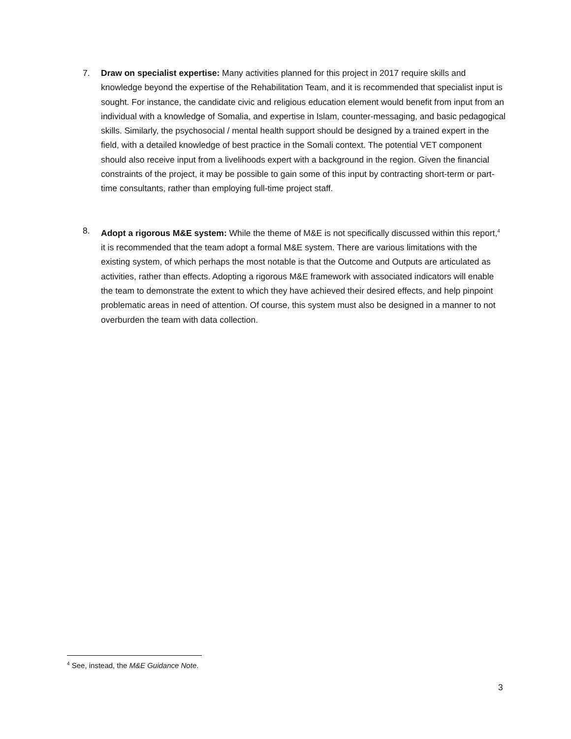7. Draw on specialist expertise: Many activities planned for this project in 2017 require skills and knowledge beyond the expertise of the Rehabilitation Team, and it is recommended that specialist input is sought. For instance, the candidate civic and religious education element would benefit from input from an individual with a knowledge of Somalia, and expertise in Islam, counter-messaging, and basic pedagogical skills. Similarly, the psychosocial / mental health support should be designed by a trained expert in the field, with a detailed knowledge of best practice in the Somali context. The potential VET component should also receive input from a livelihoods expert with a background in the region. Given the financial constraints of the project, it may be possible to gain some of this input by contracting short-term or part-time consultants, rather than employing full-time project staff.
8. Adopt a rigorous M&E system: While the theme of M&E is not specifically discussed within this report,<sup>4</sup> it is recommended that the team adopt a formal M&E system. There are various limitations with the existing system, of which perhaps the most notable is that the Outcome and Outputs are articulated as activities, rather than effects. Adopting a rigorous M&E framework with associated indicators will enable the team to demonstrate the extent to which they have achieved their desired effects, and help pinpoint problematic areas in need of attention. Of course, this system must also be designed in a manner to not overburden the team with data collection.
<sup>4</sup> See, instead, the M&E Guidance Note.
3